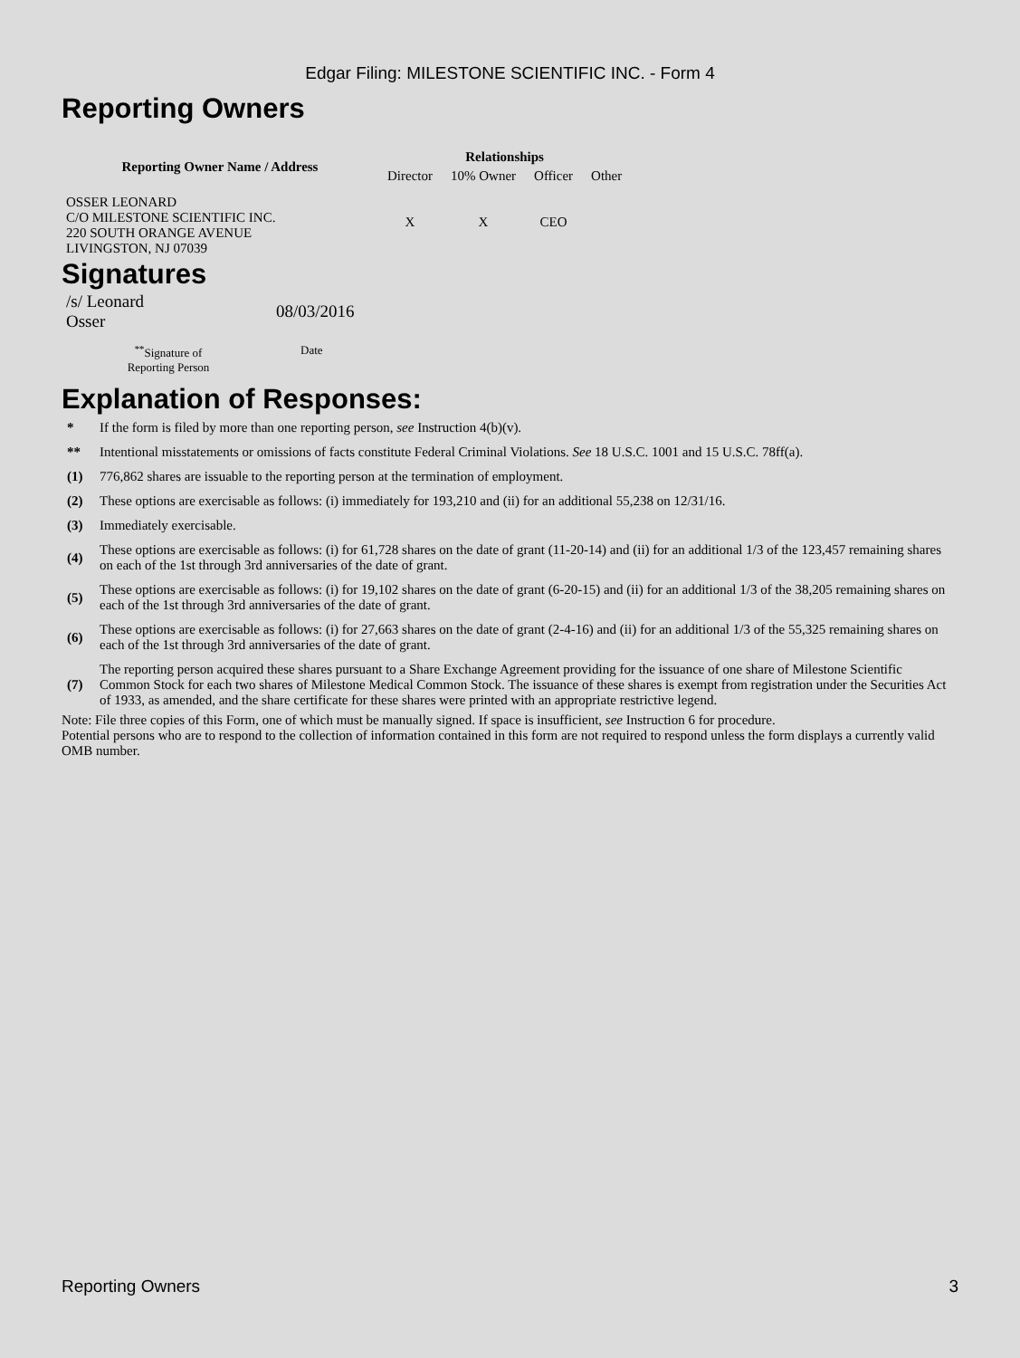Edgar Filing: MILESTONE SCIENTIFIC INC. - Form 4
Reporting Owners
| Reporting Owner Name / Address | Relationships | | | |
| --- | --- | --- | --- | --- |
| | Director | 10% Owner | Officer | Other |
| OSSER LEONARD C/O MILESTONE SCIENTIFIC INC. 220 SOUTH ORANGE AVENUE LIVINGSTON, NJ 07039 | X | X | CEO | |
Signatures
| /s/ Leonard Osser | 08/03/2016 |
| <sup>**</sup> Signature of Reporting Person | Date |
Explanation of Responses:
| * | If the form is filed by more than one reporting person, see Instruction 4(b)(v). |
| ** | Intentional misstatements or omissions of facts constitute Federal Criminal Violations. See 18 U.S.C. 1001 and 15 U.S.C. 78ff(a). |
| (1) | 776,862 shares are issuable to the reporting person at the termination of employment. |
| (2) | These options are exercisable as follows: (i) immediately for 193,210 and (ii) for an additional 55,238 on 12/31/16. |
| (3) | Immediately exercisable. |
| (4) | These options are exercisable as follows: (i) for 61,728 shares on the date of grant (11-20-14) and (ii) for an additional 1/3 of the 123,457 remaining shares on each of the 1st through 3rd anniversaries of the date of grant. |
| (5) | These options are exercisable as follows: (i) for 19,102 shares on the date of grant (6-20-15) and (ii) for an additional 1/3 of the 38,205 remaining shares on each of the 1st through 3rd anniversaries of the date of grant. |
| (6) | These options are exercisable as follows: (i) for 27,663 shares on the date of grant (2-4-16) and (ii) for an additional 1/3 of the 55,325 remaining shares on each of the 1st through 3rd anniversaries of the date of grant. |
| (7) | The reporting person acquired these shares pursuant to a Share Exchange Agreement providing for the issuance of one share of Milestone Scientific Common Stock for each two shares of Milestone Medical Common Stock. The issuance of these shares is exempt from registration under the Securities Act of 1933, as amended, and the share certificate for these shares were printed with an appropriate restrictive legend. |
Note: File three copies of this Form, one of which must be manually signed. If space is insufficient, see Instruction 6 for procedure.
Potential persons who are to respond to the collection of information contained in this form are not required to respond unless the form displays a currently valid OMB number.
Reporting Owners 3